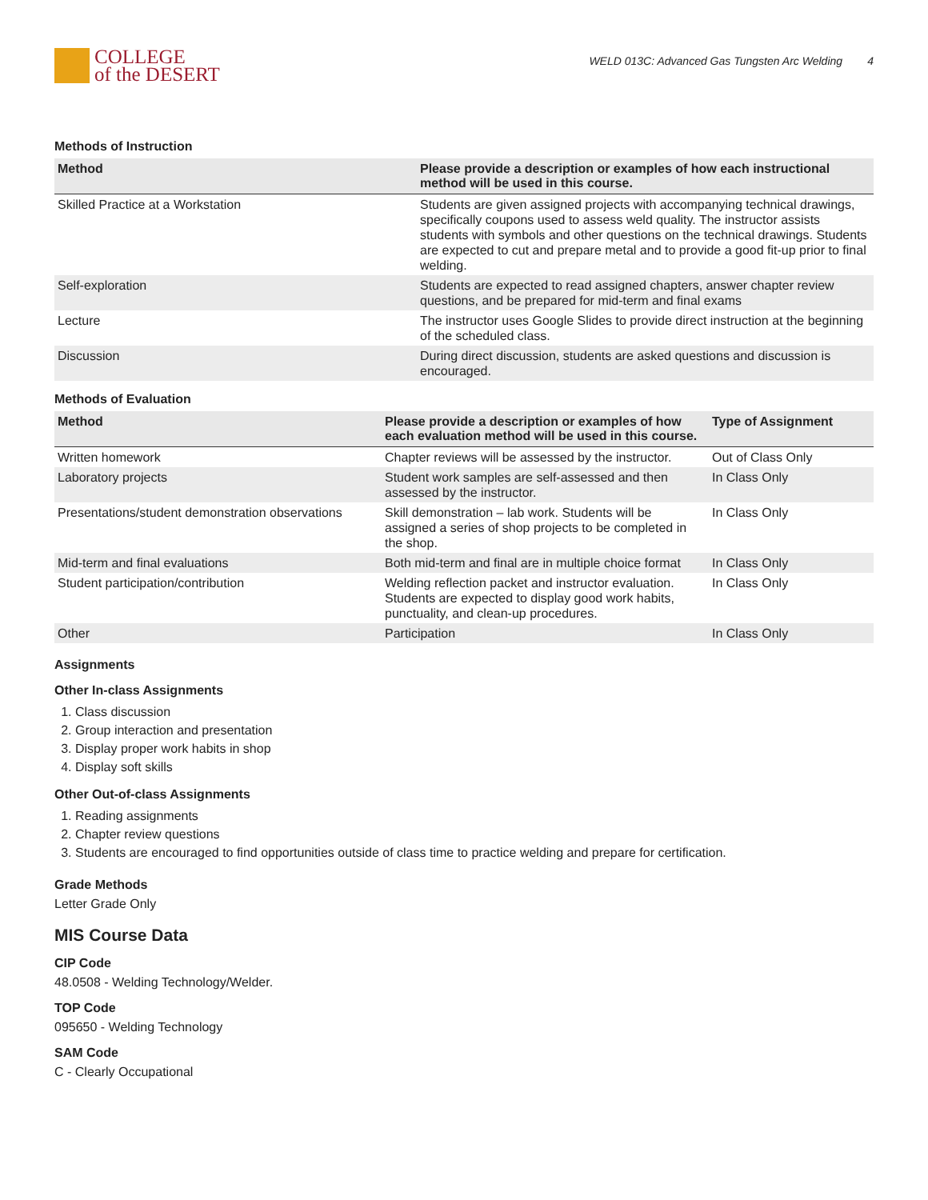COLLEGE
of the DESERT
WELD 013C: Advanced Gas Tungsten Arc Welding 4
Methods of Instruction
| Method | Please provide a description or examples of how each instructional method will be used in this course. |
| --- | --- |
| Skilled Practice at a Workstation | Students are given assigned projects with accompanying technical drawings, specifically coupons used to assess weld quality. The instructor assists students with symbols and other questions on the technical drawings. Students are expected to cut and prepare metal and to provide a good fit-up prior to final welding. |
| Self-exploration | Students are expected to read assigned chapters, answer chapter review questions, and be prepared for mid-term and final exams |
| Lecture | The instructor uses Google Slides to provide direct instruction at the beginning of the scheduled class. |
| Discussion | During direct discussion, students are asked questions and discussion is encouraged. |
Methods of Evaluation
| Method | Please provide a description or examples of how each evaluation method will be used in this course. | Type of Assignment |
| --- | --- | --- |
| Written homework | Chapter reviews will be assessed by the instructor. | Out of Class Only |
| Laboratory projects | Student work samples are self-assessed and then assessed by the instructor. | In Class Only |
| Presentations/student demonstration observations | Skill demonstration – lab work. Students will be assigned a series of shop projects to be completed in the shop. | In Class Only |
| Mid-term and final evaluations | Both mid-term and final are in multiple choice format | In Class Only |
| Student participation/contribution | Welding reflection packet and instructor evaluation. Students are expected to display good work habits, punctuality, and clean-up procedures. | In Class Only |
| Other | Participation | In Class Only |
Assignments
Other In-class Assignments
1. Class discussion
2. Group interaction and presentation
3. Display proper work habits in shop
4. Display soft skills
Other Out-of-class Assignments
1. Reading assignments
2. Chapter review questions
3. Students are encouraged to find opportunities outside of class time to practice welding and prepare for certification.
Grade Methods
Letter Grade Only
MIS Course Data
CIP Code
48.0508 - Welding Technology/Welder.
TOP Code
095650 - Welding Technology
SAM Code
C - Clearly Occupational